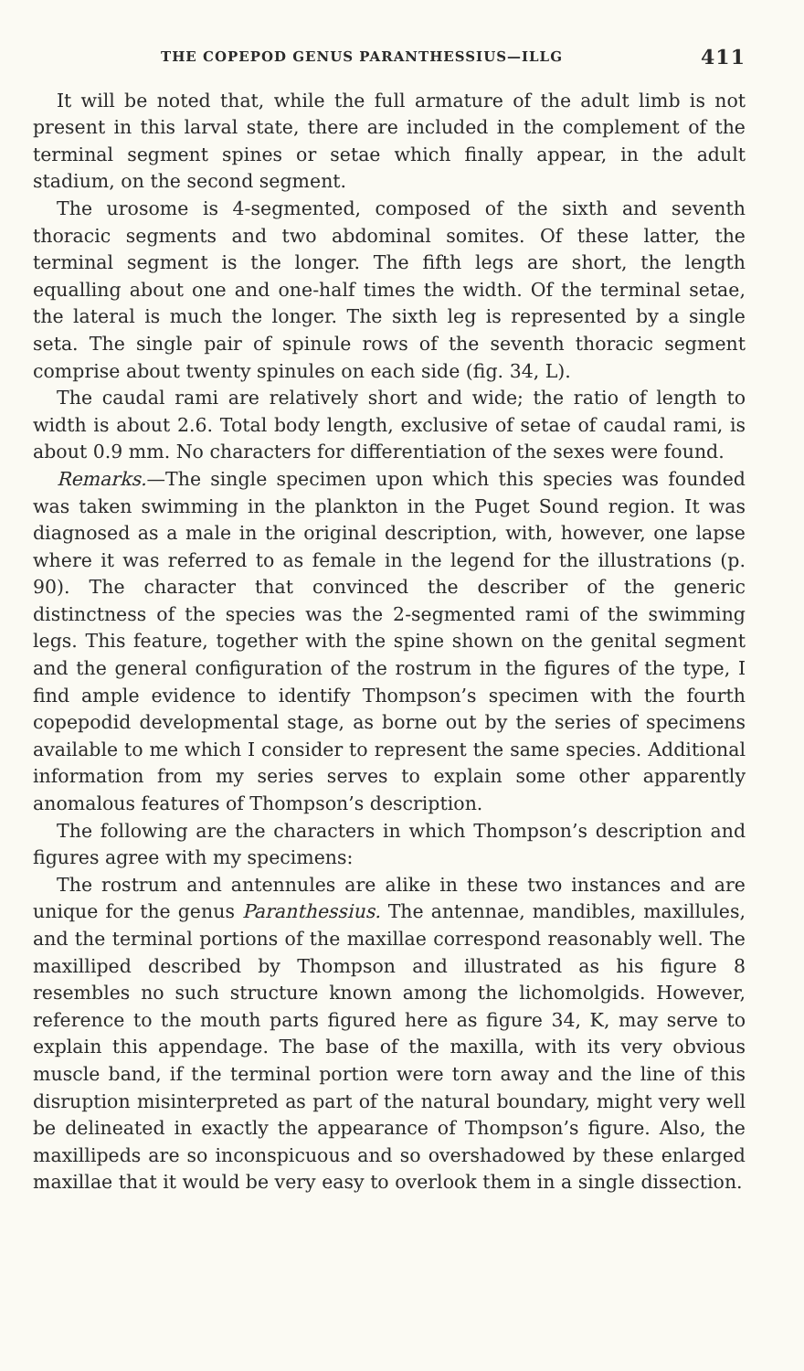THE COPEPOD GENUS PARANTHESSIUS—ILLG 411
It will be noted that, while the full armature of the adult limb is not present in this larval state, there are included in the complement of the terminal segment spines or setae which finally appear, in the adult stadium, on the second segment.
The urosome is 4-segmented, composed of the sixth and seventh thoracic segments and two abdominal somites. Of these latter, the terminal segment is the longer. The fifth legs are short, the length equalling about one and one-half times the width. Of the terminal setae, the lateral is much the longer. The sixth leg is represented by a single seta. The single pair of spinule rows of the seventh thoracic segment comprise about twenty spinules on each side (fig. 34, L).
The caudal rami are relatively short and wide; the ratio of length to width is about 2.6. Total body length, exclusive of setae of caudal rami, is about 0.9 mm. No characters for differentiation of the sexes were found.
Remarks.—The single specimen upon which this species was founded was taken swimming in the plankton in the Puget Sound region. It was diagnosed as a male in the original description, with, however, one lapse where it was referred to as female in the legend for the illustrations (p. 90). The character that convinced the describer of the generic distinctness of the species was the 2-segmented rami of the swimming legs. This feature, together with the spine shown on the genital segment and the general configuration of the rostrum in the figures of the type, I find ample evidence to identify Thompson’s specimen with the fourth copepodid developmental stage, as borne out by the series of specimens available to me which I consider to represent the same species. Additional information from my series serves to explain some other apparently anomalous features of Thompson’s description.
The following are the characters in which Thompson’s description and figures agree with my specimens:
The rostrum and antennules are alike in these two instances and are unique for the genus Paranthessius. The antennae, mandibles, maxillules, and the terminal portions of the maxillae correspond reasonably well. The maxilliped described by Thompson and illustrated as his figure 8 resembles no such structure known among the lichomolgids. However, reference to the mouth parts figured here as figure 34, K, may serve to explain this appendage. The base of the maxilla, with its very obvious muscle band, if the terminal portion were torn away and the line of this disruption misinterpreted as part of the natural boundary, might very well be delineated in exactly the appearance of Thompson’s figure. Also, the maxillipeds are so inconspicuous and so overshadowed by these enlarged maxillae that it would be very easy to overlook them in a single dissection.